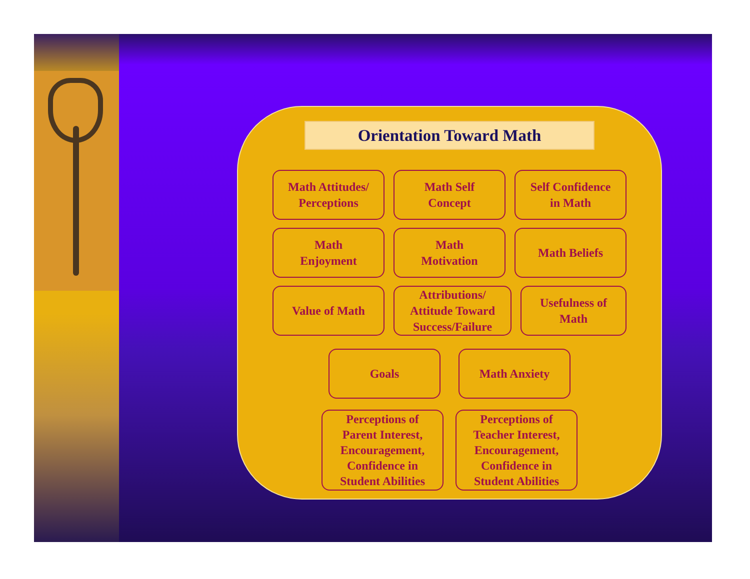Orientation Toward Math
Math Attitudes/
Perceptions
Math Self
Concept
Self Confidence
in Math
Math
Enjoyment
Math
Motivation
Math Beliefs
Value of Math Attributions/
Attitude Toward
Success/Failure
Usefulness of
Math
Goals Math Anxiety
Perceptions of
Parent Interest,
Encouragement,
Confidence in
Student Abilities
Perceptions of
Teacher Interest,
Encouragement,
Confidence in
Student Abilities